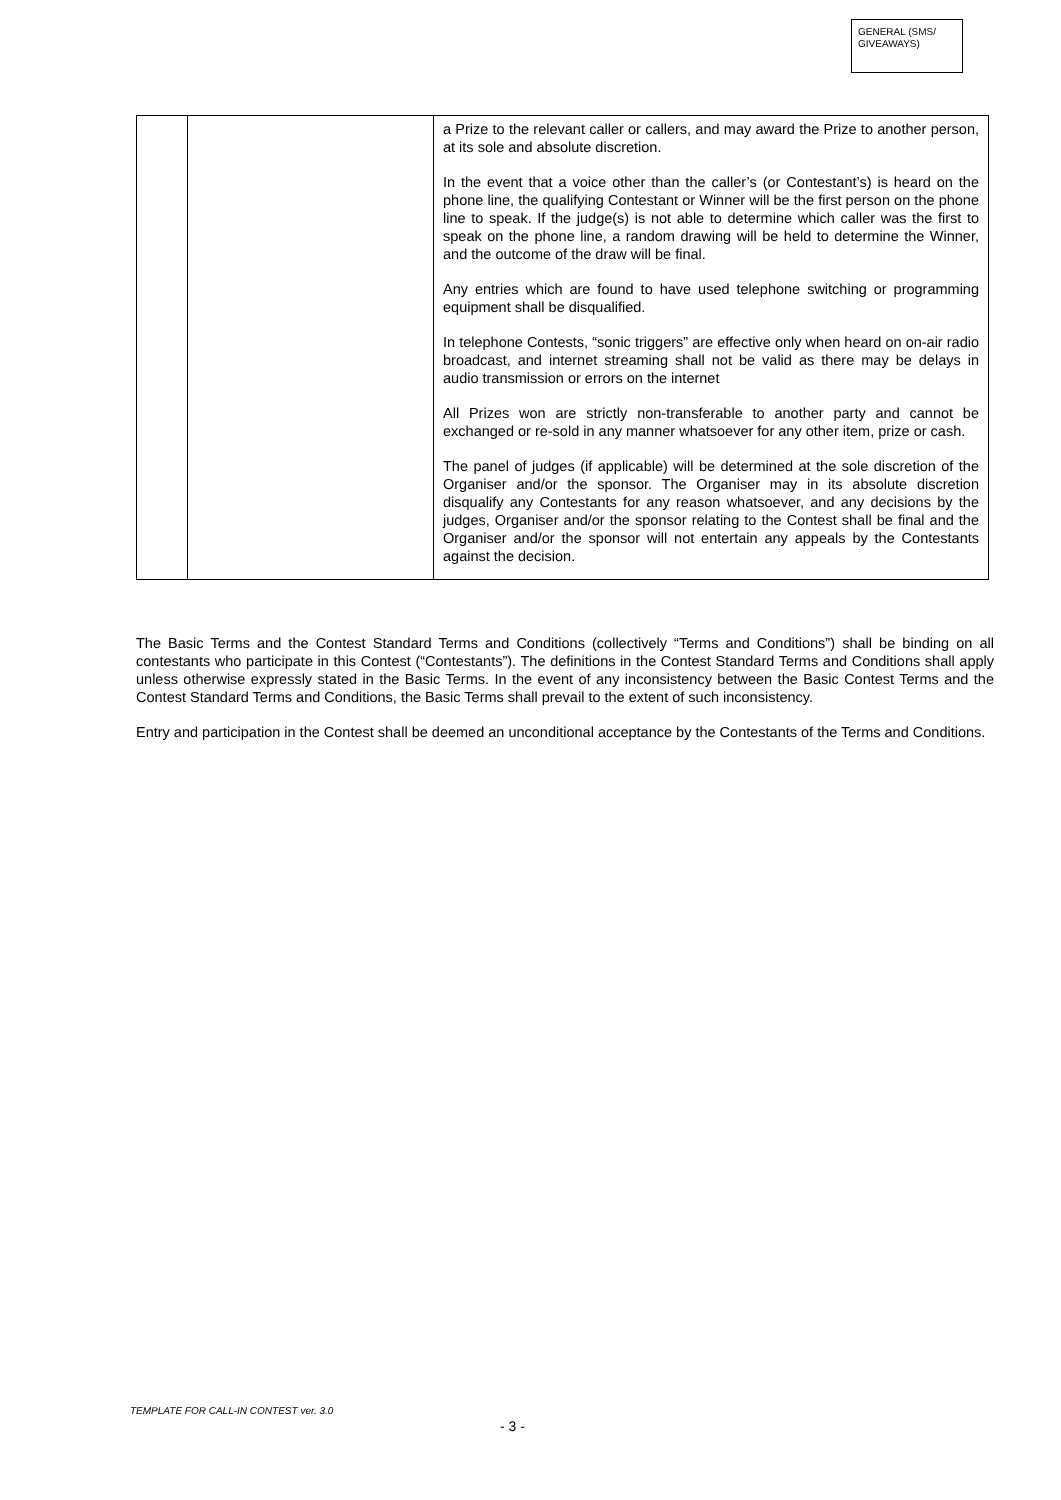GENERAL (SMS/ GIVEAWAYS)
| | | a Prize to the relevant caller or callers, and may award the Prize to another person, at its sole and absolute discretion. In the event that a voice other than the caller’s (or Contestant’s) is heard on the phone line, the qualifying Contestant or Winner will be the first person on the phone line to speak. If the judge(s) is not able to determine which caller was the first to speak on the phone line, a random drawing will be held to determine the Winner, and the outcome of the draw will be final. Any entries which are found to have used telephone switching or programming equipment shall be disqualified. In telephone Contests, “sonic triggers” are effective only when heard on on-air radio broadcast, and internet streaming shall not be valid as there may be delays in audio transmission or errors on the internet All Prizes won are strictly non-transferable to another party and cannot be exchanged or re-sold in any manner whatsoever for any other item, prize or cash. The panel of judges (if applicable) will be determined at the sole discretion of the Organiser and/or the sponsor. The Organiser may in its absolute discretion disqualify any Contestants for any reason whatsoever, and any decisions by the judges, Organiser and/or the sponsor relating to the Contest shall be final and the Organiser and/or the sponsor will not entertain any appeals by the Contestants against the decision. |
The Basic Terms and the Contest Standard Terms and Conditions (collectively “Terms and Conditions”) shall be binding on all contestants who participate in this Contest (“Contestants”). The definitions in the Contest Standard Terms and Conditions shall apply unless otherwise expressly stated in the Basic Terms. In the event of any inconsistency between the Basic Contest Terms and the Contest Standard Terms and Conditions, the Basic Terms shall prevail to the extent of such inconsistency.
Entry and participation in the Contest shall be deemed an unconditional acceptance by the Contestants of the Terms and Conditions.
TEMPLATE FOR CALL-IN CONTEST ver. 3.0
- 3 -